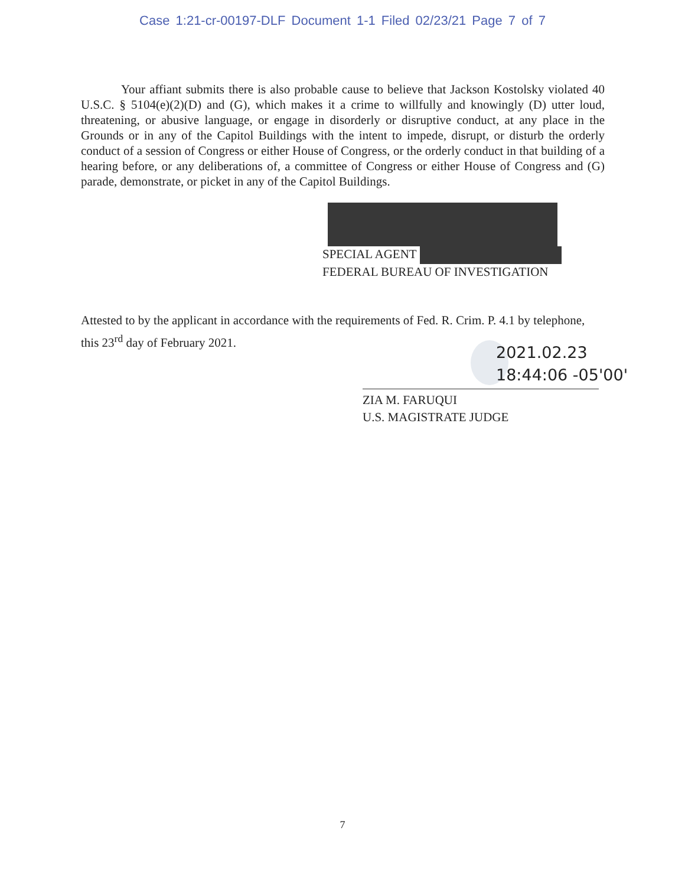Case 1:21-cr-00197-DLF Document 1-1 Filed 02/23/21 Page 7 of 7
Your affiant submits there is also probable cause to believe that Jackson Kostolsky violated 40 U.S.C. § 5104(e)(2)(D) and (G), which makes it a crime to willfully and knowingly (D) utter loud, threatening, or abusive language, or engage in disorderly or disruptive conduct, at any place in the Grounds or in any of the Capitol Buildings with the intent to impede, disrupt, or disturb the orderly conduct of a session of Congress or either House of Congress, or the orderly conduct in that building of a hearing before, or any deliberations of, a committee of Congress or either House of Congress and (G) parade, demonstrate, or picket in any of the Capitol Buildings.
SPECIAL AGENT
FEDERAL BUREAU OF INVESTIGATION
Attested to by the applicant in accordance with the requirements of Fed. R. Crim. P. 4.1 by telephone, this 23<sup>rd</sup> day of February 2021.
2021.02.23
18:44:06 -05'00'
ZIA M. FARUQUI
U.S. MAGISTRATE JUDGE
7